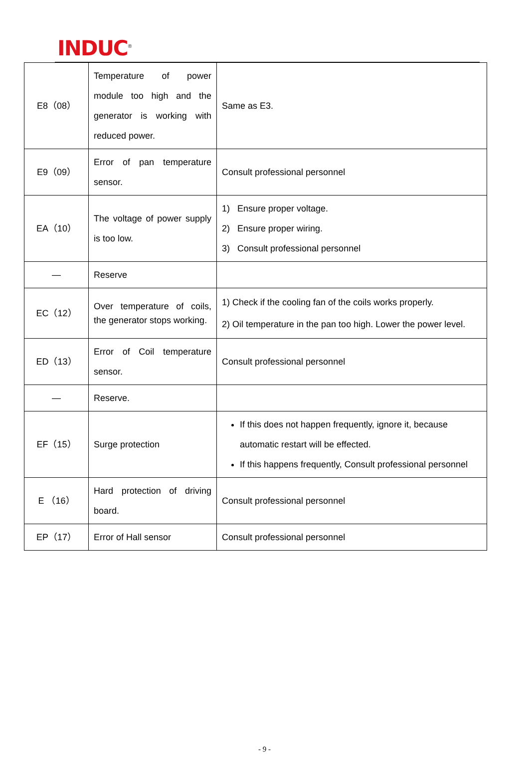INDUC<sup>®</sup>
| E8（08） | Temperature of power module too high and the generator is working with reduced power. | Same as E3. |
| E9（09） | Error of pan temperature sensor. | Consult professional personnel |
| EA（10） | The voltage of power supply is too low. | 1) Ensure proper voltage. 2) Ensure proper wiring. 3) Consult professional personnel |
| — | Reserve | |
| EC（12） | Over temperature of coils, the generator stops working. | 1) Check if the cooling fan of the coils works properly. 2) Oil temperature in the pan too high. Lower the power level. |
| ED（13） | Error of Coil temperature sensor. | Consult professional personnel |
| — | Reserve. | |
| EF（15） | Surge protection | If this does not happen frequently, ignore it, because automatic restart will be effected. If this happens frequently, Consult professional personnel |
| E （16） | Hard protection of driving board. | Consult professional personnel |
| EP（17） | Error of Hall sensor | Consult professional personnel |
- 9 -